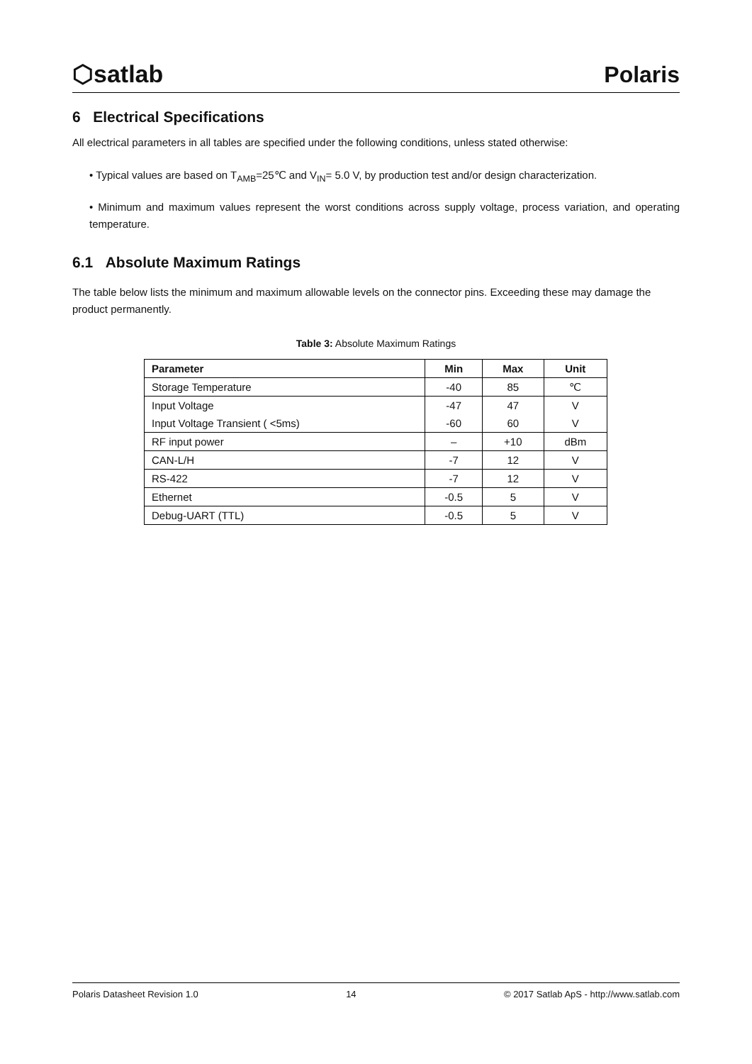⬡satlab Polaris
6 Electrical Specifications
All electrical parameters in all tables are specified under the following conditions, unless stated otherwise:
• Typical values are based on T<sub>AMB</sub>=25℃ and V<sub>IN</sub>= 5.0 V, by production test and/or design characterization.
• Minimum and maximum values represent the worst conditions across supply voltage, process variation, and operating temperature.
6.1 Absolute Maximum Ratings
The table below lists the minimum and maximum allowable levels on the connector pins. Exceeding these may damage the product permanently.
Table 3: Absolute Maximum Ratings
| Parameter | Min | Max | Unit |
| --- | --- | --- | --- |
| Storage Temperature | -40 | 85 | ℃ |
| Input Voltage | -47 | 47 | V |
| Input Voltage Transient ( <5ms) | -60 | 60 | V |
| RF input power | – | +10 | dBm |
| CAN-L/H | -7 | 12 | V |
| RS-422 | -7 | 12 | V |
| Ethernet | -0.5 | 5 | V |
| Debug-UART (TTL) | -0.5 | 5 | V |
Polaris Datasheet Revision 1.0 14 © 2017 Satlab ApS - http://www.satlab.com